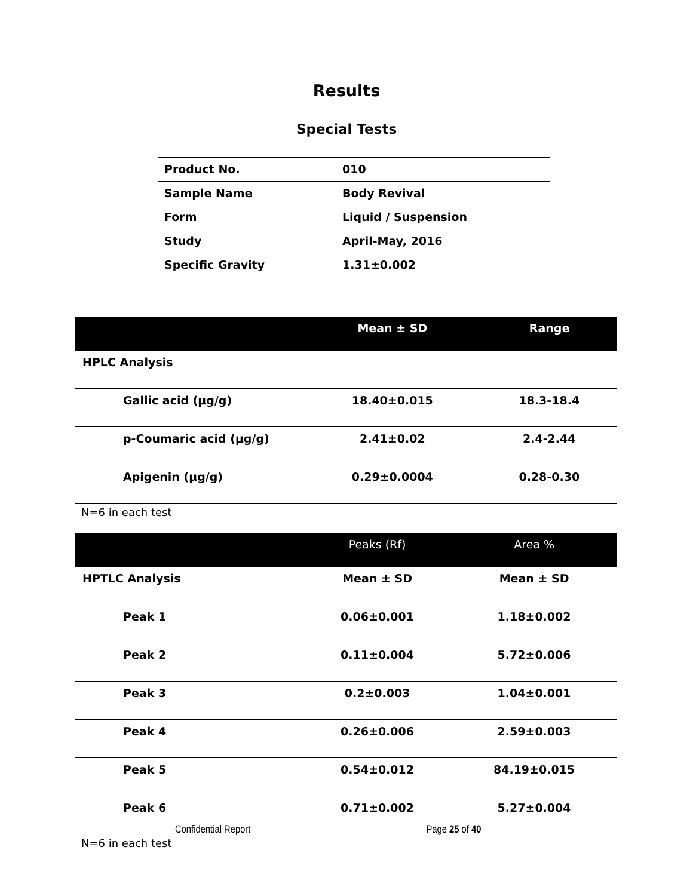Results
Special Tests
| Product No. | 010 |
| Sample Name | Body Revival |
| Form | Liquid / Suspension |
| Study | April-May, 2016 |
| Specific Gravity | 1.31±0.002 |
| | Mean ± SD | Range |
| --- | --- | --- |
| HPLC Analysis | | |
| Gallic acid (µg/g) | 18.40±0.015 | 18.3-18.4 |
| p-Coumaric acid (µg/g) | 2.41±0.02 | 2.4-2.44 |
| Apigenin (µg/g) | 0.29±0.0004 | 0.28-0.30 |
N=6 in each test
| | Peaks (Rf) | Area % |
| --- | --- | --- |
| HPTLC Analysis | Mean ± SD | Mean ± SD |
| Peak 1 | 0.06±0.001 | 1.18±0.002 |
| Peak 2 | 0.11±0.004 | 5.72±0.006 |
| Peak 3 | 0.2±0.003 | 1.04±0.001 |
| Peak 4 | 0.26±0.006 | 2.59±0.003 |
| Peak 5 | 0.54±0.012 | 84.19±0.015 |
| Peak 6 | 0.71±0.002 | 5.27±0.004 |
N=6 in each test
Confidential Report Page 25 of 40